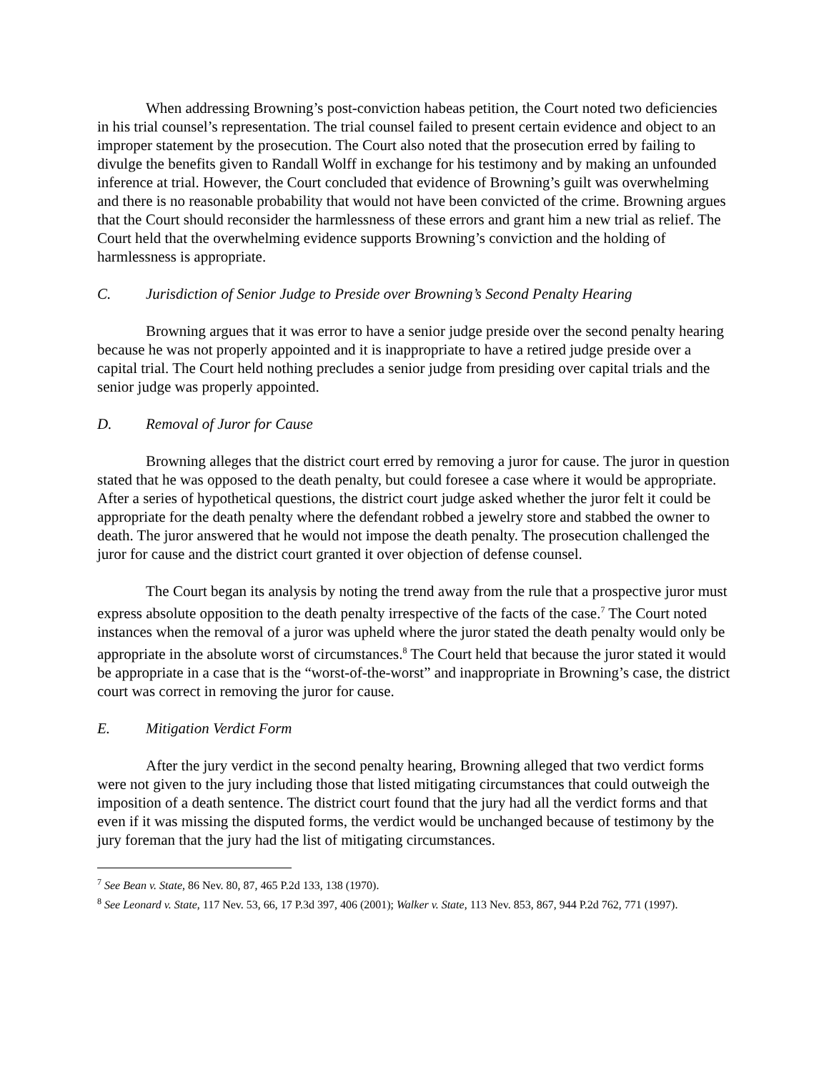When addressing Browning’s post-conviction habeas petition, the Court noted two deficiencies in his trial counsel’s representation. The trial counsel failed to present certain evidence and object to an improper statement by the prosecution. The Court also noted that the prosecution erred by failing to divulge the benefits given to Randall Wolff in exchange for his testimony and by making an unfounded inference at trial. However, the Court concluded that evidence of Browning’s guilt was overwhelming and there is no reasonable probability that would not have been convicted of the crime. Browning argues that the Court should reconsider the harmlessness of these errors and grant him a new trial as relief. The Court held that the overwhelming evidence supports Browning’s conviction and the holding of harmlessness is appropriate.
C. Jurisdiction of Senior Judge to Preside over Browning’s Second Penalty Hearing
Browning argues that it was error to have a senior judge preside over the second penalty hearing because he was not properly appointed and it is inappropriate to have a retired judge preside over a capital trial. The Court held nothing precludes a senior judge from presiding over capital trials and the senior judge was properly appointed.
D. Removal of Juror for Cause
Browning alleges that the district court erred by removing a juror for cause. The juror in question stated that he was opposed to the death penalty, but could foresee a case where it would be appropriate. After a series of hypothetical questions, the district court judge asked whether the juror felt it could be appropriate for the death penalty where the defendant robbed a jewelry store and stabbed the owner to death. The juror answered that he would not impose the death penalty. The prosecution challenged the juror for cause and the district court granted it over objection of defense counsel.
The Court began its analysis by noting the trend away from the rule that a prospective juror must express absolute opposition to the death penalty irrespective of the facts of the case.<sup>7</sup> The Court noted instances when the removal of a juror was upheld where the juror stated the death penalty would only be appropriate in the absolute worst of circumstances.<sup>8</sup> The Court held that because the juror stated it would be appropriate in a case that is the “worst-of-the-worst” and inappropriate in Browning’s case, the district court was correct in removing the juror for cause.
E. Mitigation Verdict Form
After the jury verdict in the second penalty hearing, Browning alleged that two verdict forms were not given to the jury including those that listed mitigating circumstances that could outweigh the imposition of a death sentence. The district court found that the jury had all the verdict forms and that even if it was missing the disputed forms, the verdict would be unchanged because of testimony by the jury foreman that the jury had the list of mitigating circumstances.
<sup>7</sup> See Bean v. State, 86 Nev. 80, 87, 465 P.2d 133, 138 (1970).
<sup>8</sup> See Leonard v. State, 117 Nev. 53, 66, 17 P.3d 397, 406 (2001); Walker v. State, 113 Nev. 853, 867, 944 P.2d 762, 771 (1997).